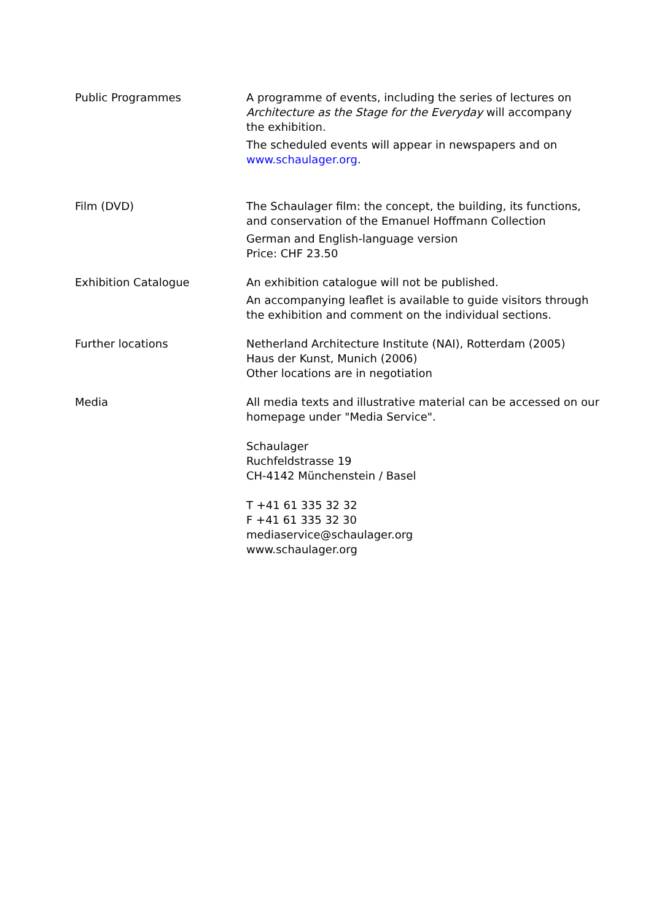Public Programmes A programme of events, including the series of lectures on Architecture as the Stage for the Everyday will accompany the exhibition.
The scheduled events will appear in newspapers and on www.schaulager.org.
Film (DVD) The Schaulager film: the concept, the building, its functions, and conservation of the Emanuel Hoffmann Collection
German and English-language version
Price: CHF 23.50
Exhibition Catalogue An exhibition catalogue will not be published.
An accompanying leaflet is available to guide visitors through the exhibition and comment on the individual sections.
Further locations Netherland Architecture Institute (NAI), Rotterdam (2005)
Haus der Kunst, Munich (2006)
Other locations are in negotiation
Media All media texts and illustrative material can be accessed on our homepage under "Media Service".
Schaulager
Ruchfeldstrasse 19
CH-4142 Münchenstein / Basel
T +41 61 335 32 32
F +41 61 335 32 30
mediaservice@schaulager.org
www.schaulager.org